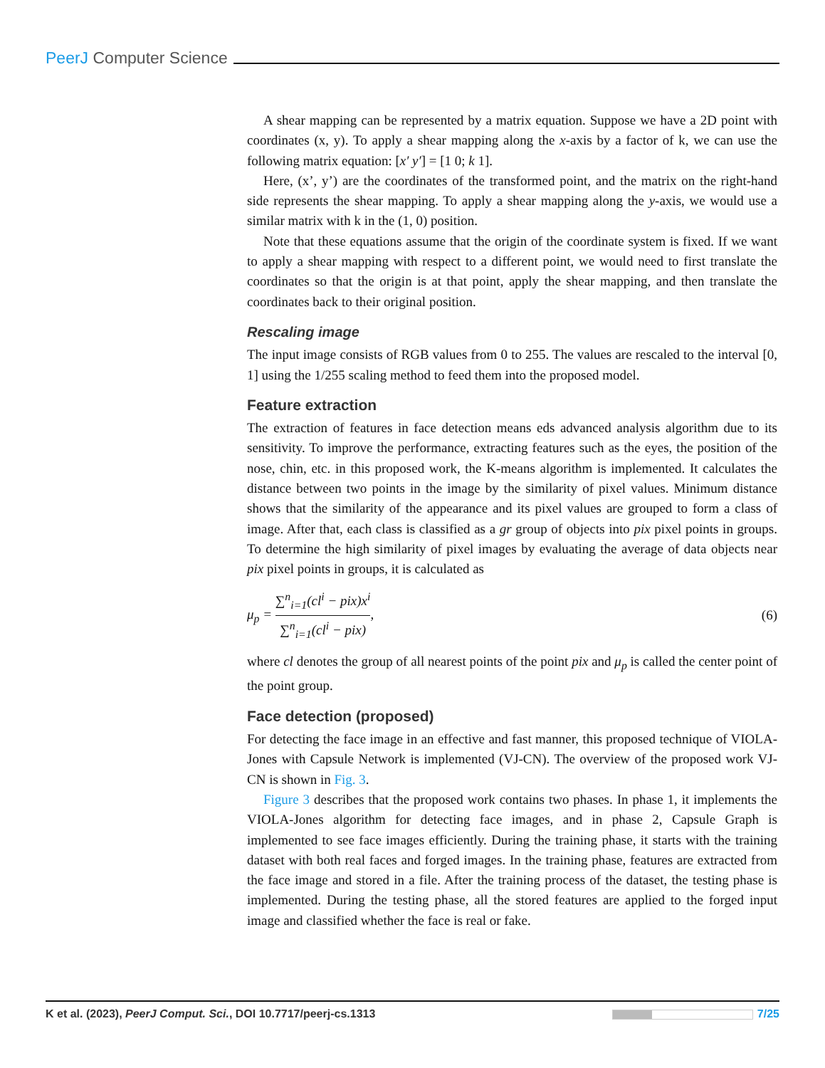PeerJ Computer Science
A shear mapping can be represented by a matrix equation. Suppose we have a 2D point with coordinates (x, y). To apply a shear mapping along the x-axis by a factor of k, we can use the following matrix equation: [x′ y′] = [1 0; k 1].
Here, (x’, y’) are the coordinates of the transformed point, and the matrix on the right-hand side represents the shear mapping. To apply a shear mapping along the y-axis, we would use a similar matrix with k in the (1, 0) position.
Note that these equations assume that the origin of the coordinate system is fixed. If we want to apply a shear mapping with respect to a different point, we would need to first translate the coordinates so that the origin is at that point, apply the shear mapping, and then translate the coordinates back to their original position.
Rescaling image
The input image consists of RGB values from 0 to 255. The values are rescaled to the interval [0, 1] using the 1/255 scaling method to feed them into the proposed model.
Feature extraction
The extraction of features in face detection means eds advanced analysis algorithm due to its sensitivity. To improve the performance, extracting features such as the eyes, the position of the nose, chin, etc. in this proposed work, the K-means algorithm is implemented. It calculates the distance between two points in the image by the similarity of pixel values. Minimum distance shows that the similarity of the appearance and its pixel values are grouped to form a class of image. After that, each class is classified as a gr group of objects into pix pixel points in groups. To determine the high similarity of pixel images by evaluating the average of data objects near pix pixel points in groups, it is calculated as
μ<sub>p</sub> = ∑<sup>n</sup><sub>i=1</sub>(cl<sup>i</sup> − pix)x<sup>i</sup> ∑<sup>n</sup><sub>i=1</sub>(cl<sup>i</sup> − pix), (6)
where cl denotes the group of all nearest points of the point pix and μ<sub>p</sub> is called the center point of the point group.
Face detection (proposed)
For detecting the face image in an effective and fast manner, this proposed technique of VIOLA-Jones with Capsule Network is implemented (VJ-CN). The overview of the proposed work VJ-CN is shown in Fig. 3.
Figure 3 describes that the proposed work contains two phases. In phase 1, it implements the VIOLA-Jones algorithm for detecting face images, and in phase 2, Capsule Graph is implemented to see face images efficiently. During the training phase, it starts with the training dataset with both real faces and forged images. In the training phase, features are extracted from the face image and stored in a file. After the training process of the dataset, the testing phase is implemented. During the testing phase, all the stored features are applied to the forged input image and classified whether the face is real or fake.
K et al. (2023), PeerJ Comput. Sci., DOI 10.7717/peerj-cs.1313 7/25